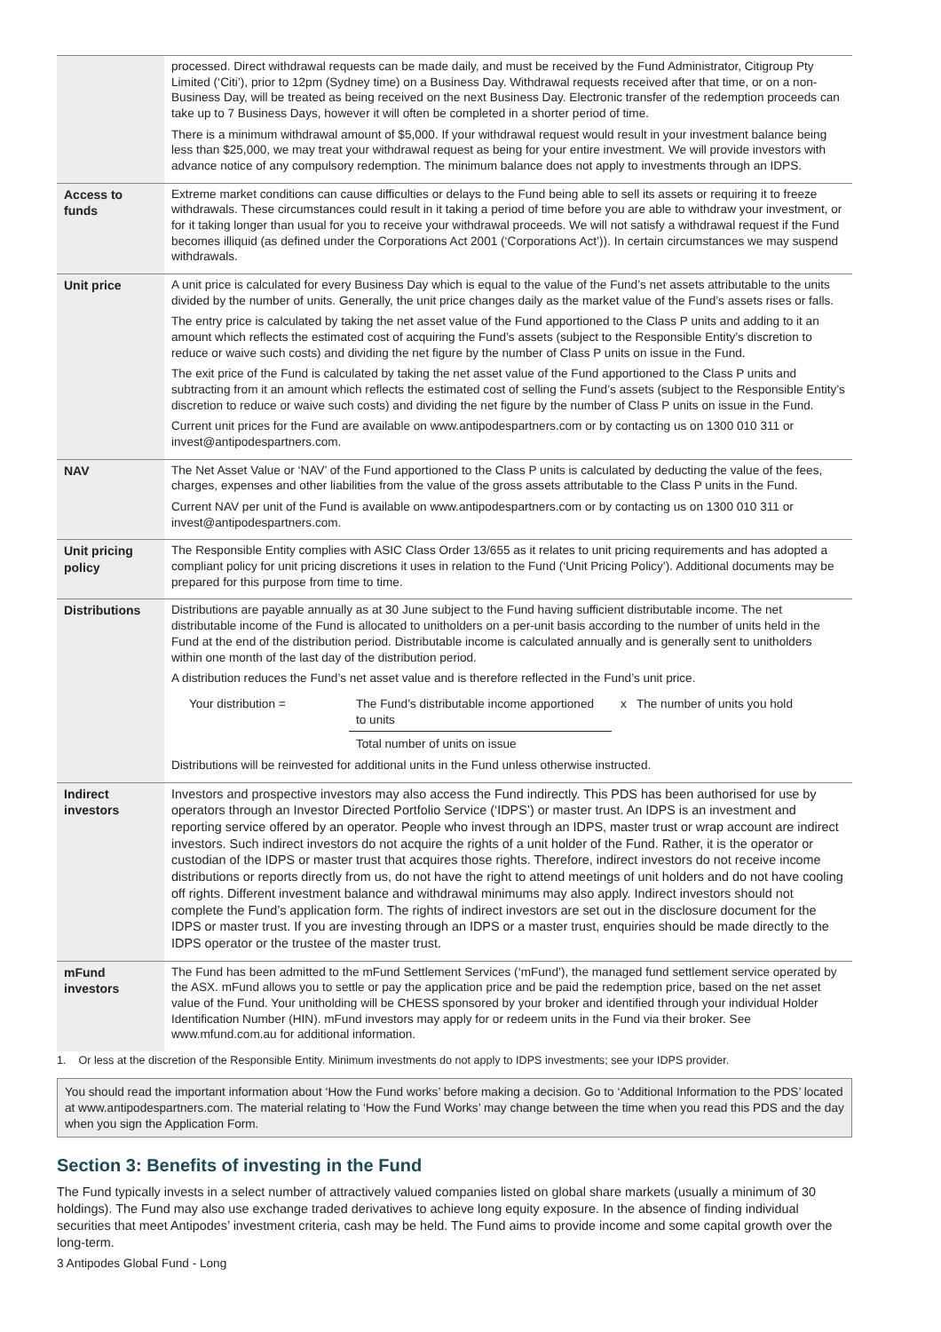| | processed. Direct withdrawal requests can be made daily, and must be received by the Fund Administrator, Citigroup Pty Limited (‘Citi’), prior to 12pm (Sydney time) on a Business Day. Withdrawal requests received after that time, or on a non-Business Day, will be treated as being received on the next Business Day. Electronic transfer of the redemption proceeds can take up to 7 Business Days, however it will often be completed in a shorter period of time. There is a minimum withdrawal amount of $5,000. If your withdrawal request would result in your investment balance being less than $25,000, we may treat your withdrawal request as being for your entire investment. We will provide investors with advance notice of any compulsory redemption. The minimum balance does not apply to investments through an IDPS. |
| Access to funds | Extreme market conditions can cause difficulties or delays to the Fund being able to sell its assets or requiring it to freeze withdrawals. These circumstances could result in it taking a period of time before you are able to withdraw your investment, or for it taking longer than usual for you to receive your withdrawal proceeds. We will not satisfy a withdrawal request if the Fund becomes illiquid (as defined under the Corporations Act 2001 (‘Corporations Act’)). In certain circumstances we may suspend withdrawals. |
| Unit price | A unit price is calculated for every Business Day which is equal to the value of the Fund’s net assets attributable to the units divided by the number of units. Generally, the unit price changes daily as the market value of the Fund’s assets rises or falls. The entry price is calculated by taking the net asset value of the Fund apportioned to the Class P units and adding to it an amount which reflects the estimated cost of acquiring the Fund’s assets (subject to the Responsible Entity’s discretion to reduce or waive such costs) and dividing the net figure by the number of Class P units on issue in the Fund. The exit price of the Fund is calculated by taking the net asset value of the Fund apportioned to the Class P units and subtracting from it an amount which reflects the estimated cost of selling the Fund’s assets (subject to the Responsible Entity’s discretion to reduce or waive such costs) and dividing the net figure by the number of Class P units on issue in the Fund. Current unit prices for the Fund are available on www.antipodespartners.com or by contacting us on 1300 010 311 or invest@antipodespartners.com. |
| NAV | The Net Asset Value or ‘NAV’ of the Fund apportioned to the Class P units is calculated by deducting the value of the fees, charges, expenses and other liabilities from the value of the gross assets attributable to the Class P units in the Fund. Current NAV per unit of the Fund is available on www.antipodespartners.com or by contacting us on 1300 010 311 or invest@antipodespartners.com. |
| Unit pricing policy | The Responsible Entity complies with ASIC Class Order 13/655 as it relates to unit pricing requirements and has adopted a compliant policy for unit pricing discretions it uses in relation to the Fund (‘Unit Pricing Policy’). Additional documents may be prepared for this purpose from time to time. |
| Distributions | Distributions are payable annually as at 30 June subject to the Fund having sufficient distributable income. The net distributable income of the Fund is allocated to unitholders on a per-unit basis according to the number of units held in the Fund at the end of the distribution period. Distributable income is calculated annually and is generally sent to unitholders within one month of the last day of the distribution period. A distribution reduces the Fund’s net asset value and is therefore reflected in the Fund’s unit price. / Your distribution = / The Fund’s distributable income apportioned to units / x The number of units you hold / / / Total number of units on issue / / Distributions will be reinvested for additional units in the Fund unless otherwise instructed. |
| Indirect investors | Investors and prospective investors may also access the Fund indirectly. This PDS has been authorised for use by operators through an Investor Directed Portfolio Service (‘IDPS’) or master trust. An IDPS is an investment and reporting service offered by an operator. People who invest through an IDPS, master trust or wrap account are indirect investors. Such indirect investors do not acquire the rights of a unit holder of the Fund. Rather, it is the operator or custodian of the IDPS or master trust that acquires those rights. Therefore, indirect investors do not receive income distributions or reports directly from us, do not have the right to attend meetings of unit holders and do not have cooling off rights. Different investment balance and withdrawal minimums may also apply. Indirect investors should not complete the Fund’s application form. The rights of indirect investors are set out in the disclosure document for the IDPS or master trust. If you are investing through an IDPS or a master trust, enquiries should be made directly to the IDPS operator or the trustee of the master trust. |
| mFund investors | The Fund has been admitted to the mFund Settlement Services (‘mFund’), the managed fund settlement service operated by the ASX. mFund allows you to settle or pay the application price and be paid the redemption price, based on the net asset value of the Fund. Your unitholding will be CHESS sponsored by your broker and identified through your individual Holder Identification Number (HIN). mFund investors may apply for or redeem units in the Fund via their broker. See www.mfund.com.au for additional information. |
1. Or less at the discretion of the Responsible Entity. Minimum investments do not apply to IDPS investments; see your IDPS provider.
You should read the important information about ‘How the Fund works’ before making a decision. Go to ‘Additional Information to the PDS’ located at www.antipodespartners.com. The material relating to ‘How the Fund Works’ may change between the time when you read this PDS and the day when you sign the Application Form.
Section 3: Benefits of investing in the Fund
The Fund typically invests in a select number of attractively valued companies listed on global share markets (usually a minimum of 30 holdings). The Fund may also use exchange traded derivatives to achieve long equity exposure. In the absence of finding individual securities that meet Antipodes’ investment criteria, cash may be held. The Fund aims to provide income and some capital growth over the long-term.
3 Antipodes Global Fund - Long